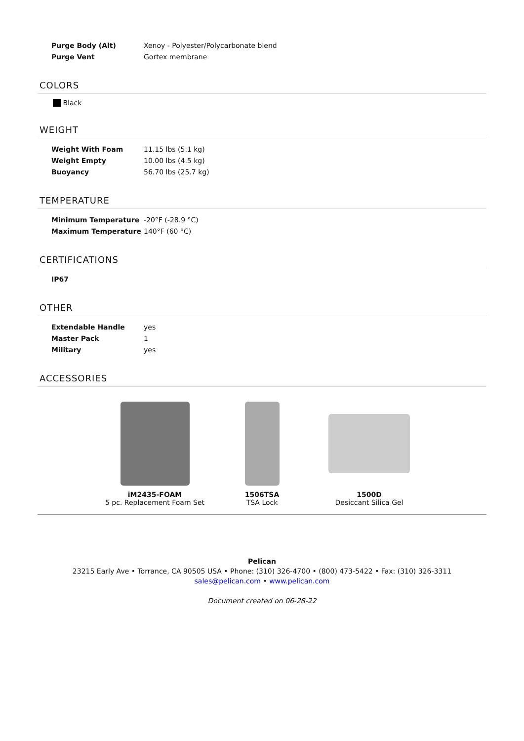| Purge Body (Alt) | Xenoy - Polyester/Polycarbonate blend |
| Purge Vent | Gortex membrane |
COLORS
Black
WEIGHT
| Weight With Foam | 11.15 lbs (5.1 kg) |
| Weight Empty | 10.00 lbs (4.5 kg) |
| Buoyancy | 56.70 lbs (25.7 kg) |
TEMPERATURE
| Minimum Temperature | -20°F (-28.9 °C) |
| Maximum Temperature | 140°F (60 °C) |
CERTIFICATIONS
| IP67 |
OTHER
| Extendable Handle | yes |
| Master Pack | 1 |
| Military | yes |
ACCESSORIES
iM2435-FOAM
5 pc. Replacement Foam Set
1506TSA
TSA Lock
1500D
Desiccant Silica Gel
Pelican
23215 Early Ave • Torrance, CA 90505 USA • Phone: (310) 326-4700 • (800) 473-5422 • Fax: (310) 326-3311
sales@pelican.com • www.pelican.com
Document created on 06-28-22